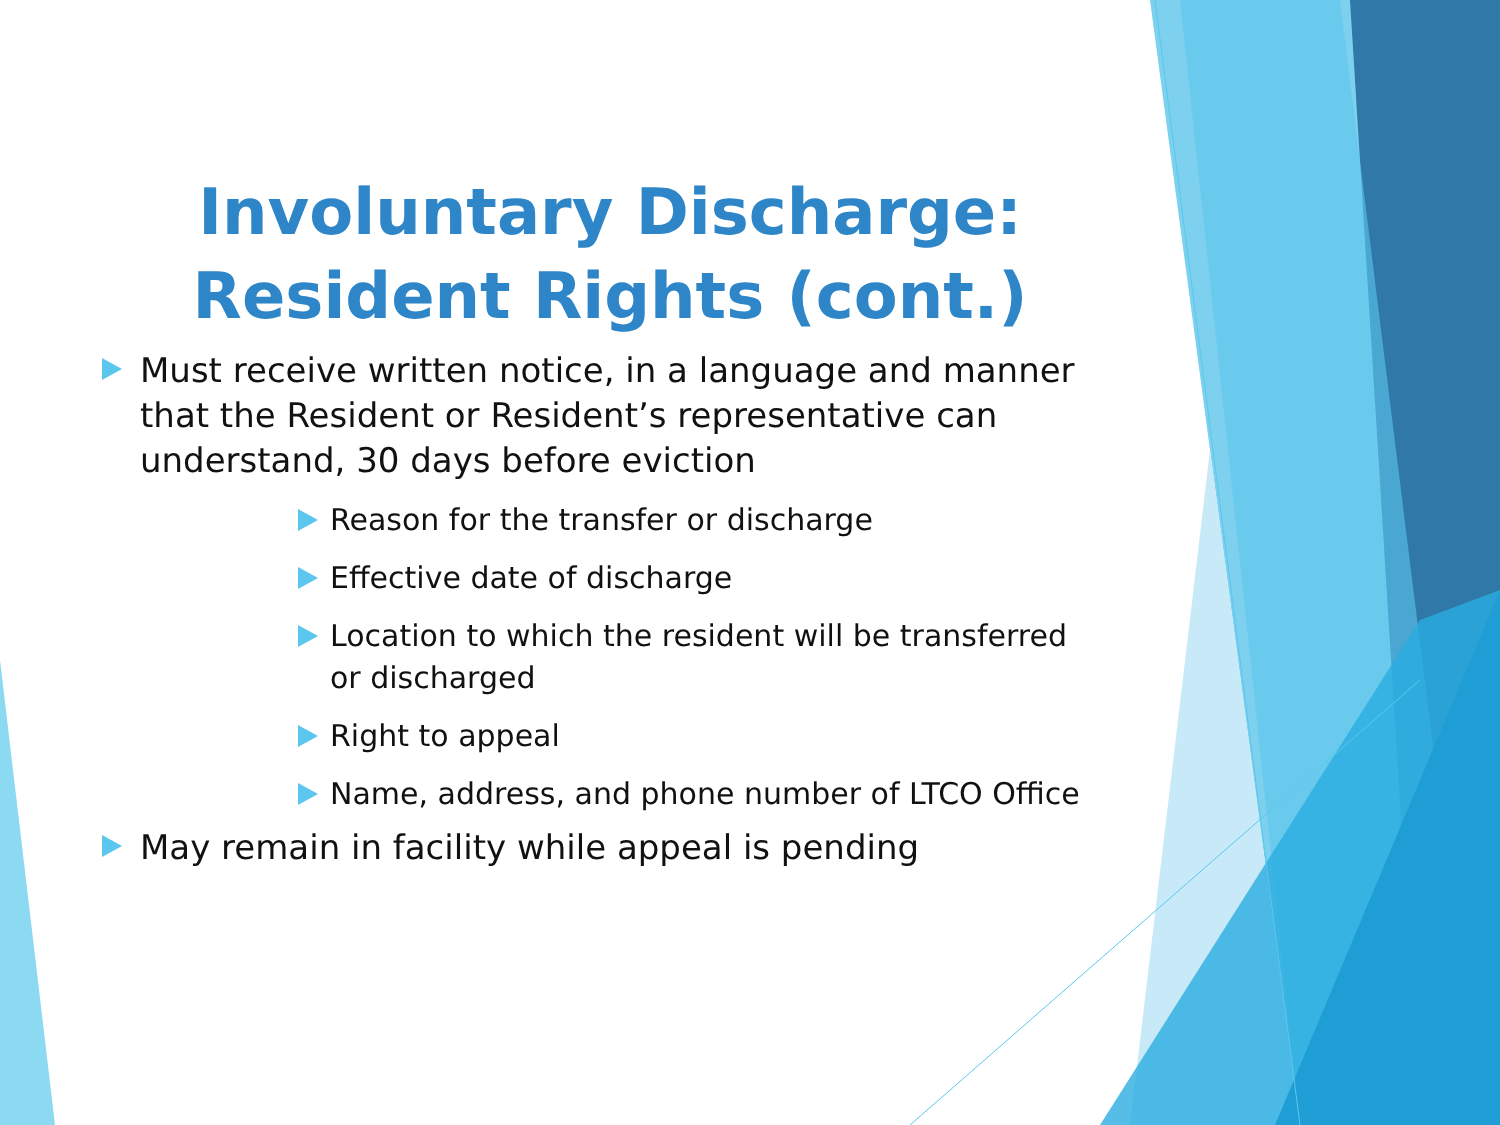Involuntary Discharge: Resident Rights (cont.)
Must receive written notice, in a language and manner that the Resident or Resident’s representative can understand, 30 days before eviction
Reason for the transfer or discharge
Effective date of discharge
Location to which the resident will be transferred or discharged
Right to appeal
Name, address, and phone number of LTCO Office
May remain in facility while appeal is pending